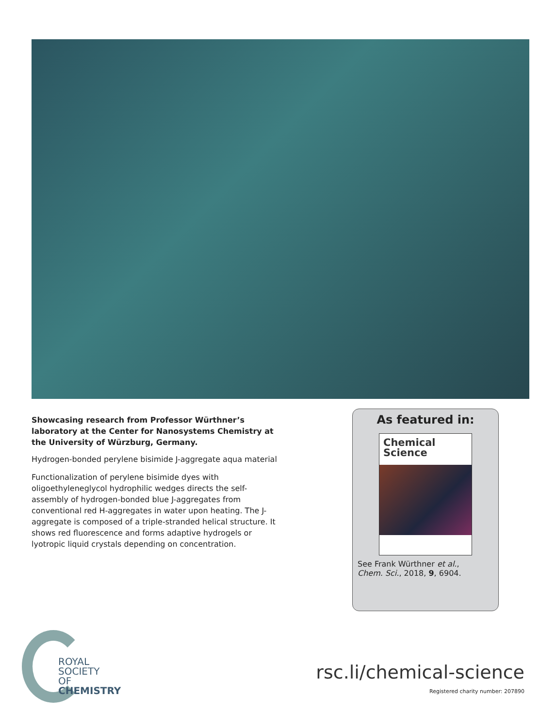Showcasing research from Professor Würthner’s laboratory at the Center for Nanosystems Chemistry at the University of Würzburg, Germany.
Hydrogen-bonded perylene bisimide J-aggregate aqua material
Functionalization of perylene bisimide dyes with oligoethyleneglycol hydrophilic wedges directs the self-assembly of hydrogen-bonded blue J-aggregates from conventional red H-aggregates in water upon heating. The J-aggregate is composed of a triple-stranded helical structure. It shows red fluorescence and forms adaptive hydrogels or lyotropic liquid crystals depending on concentration.
As featured in:
Chemical
Science
See Frank Würthner et al.,
Chem. Sci., 2018, 9, 6904.
ROYAL SOCIETY
OF CHEMISTRY
rsc.li/chemical-science
Registered charity number: 207890